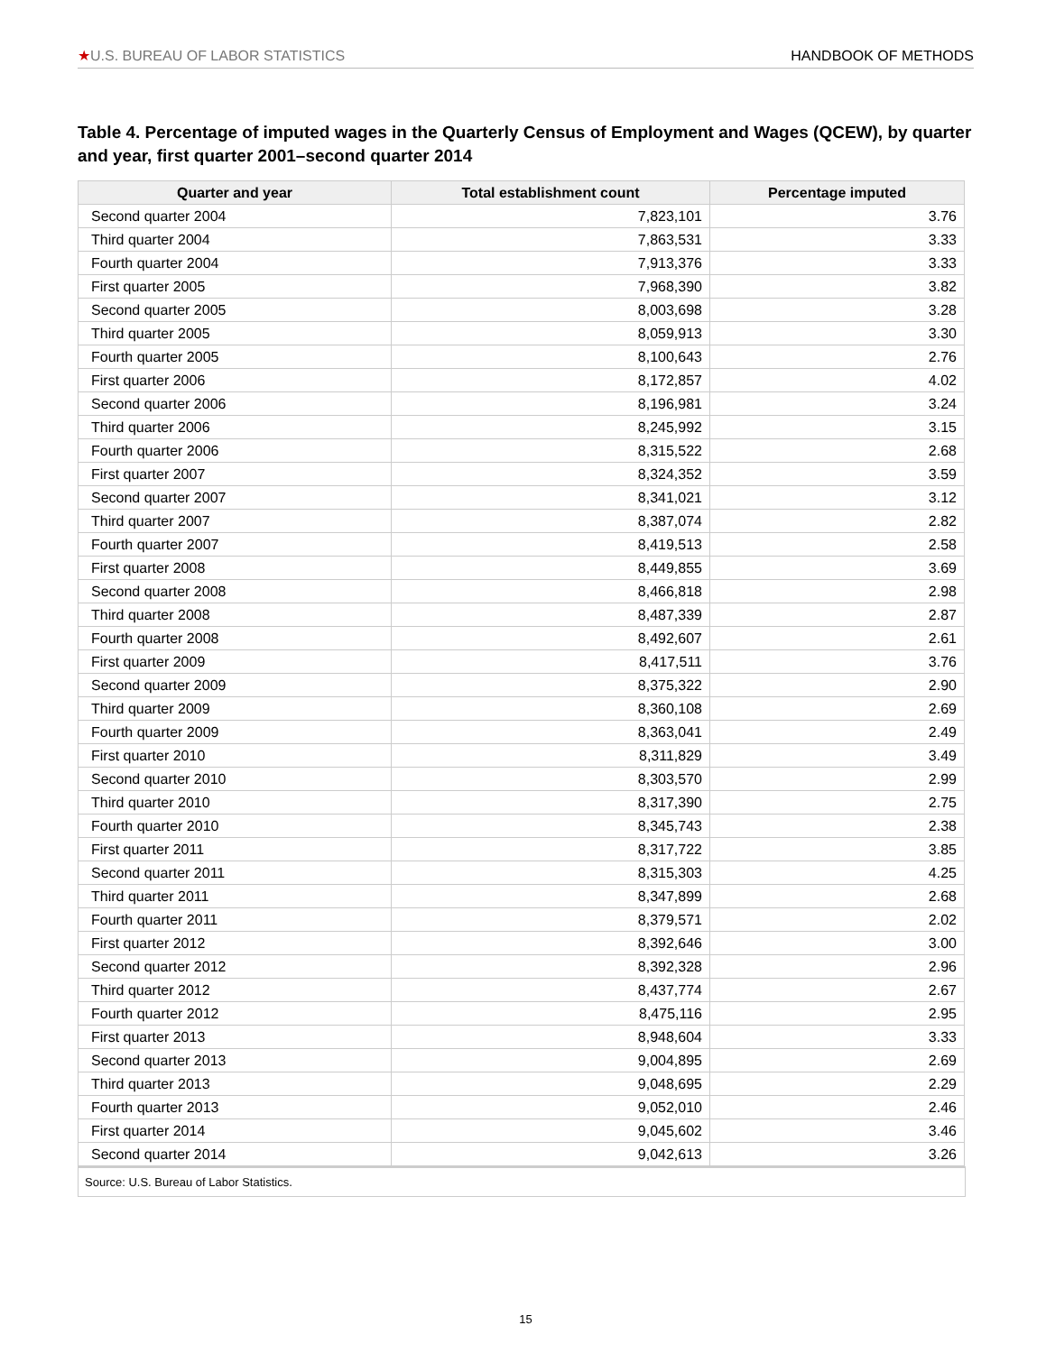★U.S. BUREAU OF LABOR STATISTICS
HANDBOOK OF METHODS
Table 4. Percentage of imputed wages in the Quarterly Census of Employment and Wages (QCEW), by quarter and year, first quarter 2001–second quarter 2014
| Quarter and year | Total establishment count | Percentage imputed |
| --- | --- | --- |
| Second quarter 2004 | 7,823,101 | 3.76 |
| Third quarter 2004 | 7,863,531 | 3.33 |
| Fourth quarter 2004 | 7,913,376 | 3.33 |
| First quarter 2005 | 7,968,390 | 3.82 |
| Second quarter 2005 | 8,003,698 | 3.28 |
| Third quarter 2005 | 8,059,913 | 3.30 |
| Fourth quarter 2005 | 8,100,643 | 2.76 |
| First quarter 2006 | 8,172,857 | 4.02 |
| Second quarter 2006 | 8,196,981 | 3.24 |
| Third quarter 2006 | 8,245,992 | 3.15 |
| Fourth quarter 2006 | 8,315,522 | 2.68 |
| First quarter 2007 | 8,324,352 | 3.59 |
| Second quarter 2007 | 8,341,021 | 3.12 |
| Third quarter 2007 | 8,387,074 | 2.82 |
| Fourth quarter 2007 | 8,419,513 | 2.58 |
| First quarter 2008 | 8,449,855 | 3.69 |
| Second quarter 2008 | 8,466,818 | 2.98 |
| Third quarter 2008 | 8,487,339 | 2.87 |
| Fourth quarter 2008 | 8,492,607 | 2.61 |
| First quarter 2009 | 8,417,511 | 3.76 |
| Second quarter 2009 | 8,375,322 | 2.90 |
| Third quarter 2009 | 8,360,108 | 2.69 |
| Fourth quarter 2009 | 8,363,041 | 2.49 |
| First quarter 2010 | 8,311,829 | 3.49 |
| Second quarter 2010 | 8,303,570 | 2.99 |
| Third quarter 2010 | 8,317,390 | 2.75 |
| Fourth quarter 2010 | 8,345,743 | 2.38 |
| First quarter 2011 | 8,317,722 | 3.85 |
| Second quarter 2011 | 8,315,303 | 4.25 |
| Third quarter 2011 | 8,347,899 | 2.68 |
| Fourth quarter 2011 | 8,379,571 | 2.02 |
| First quarter 2012 | 8,392,646 | 3.00 |
| Second quarter 2012 | 8,392,328 | 2.96 |
| Third quarter 2012 | 8,437,774 | 2.67 |
| Fourth quarter 2012 | 8,475,116 | 2.95 |
| First quarter 2013 | 8,948,604 | 3.33 |
| Second quarter 2013 | 9,004,895 | 2.69 |
| Third quarter 2013 | 9,048,695 | 2.29 |
| Fourth quarter 2013 | 9,052,010 | 2.46 |
| First quarter 2014 | 9,045,602 | 3.46 |
| Second quarter 2014 | 9,042,613 | 3.26 |
Source: U.S. Bureau of Labor Statistics.
15